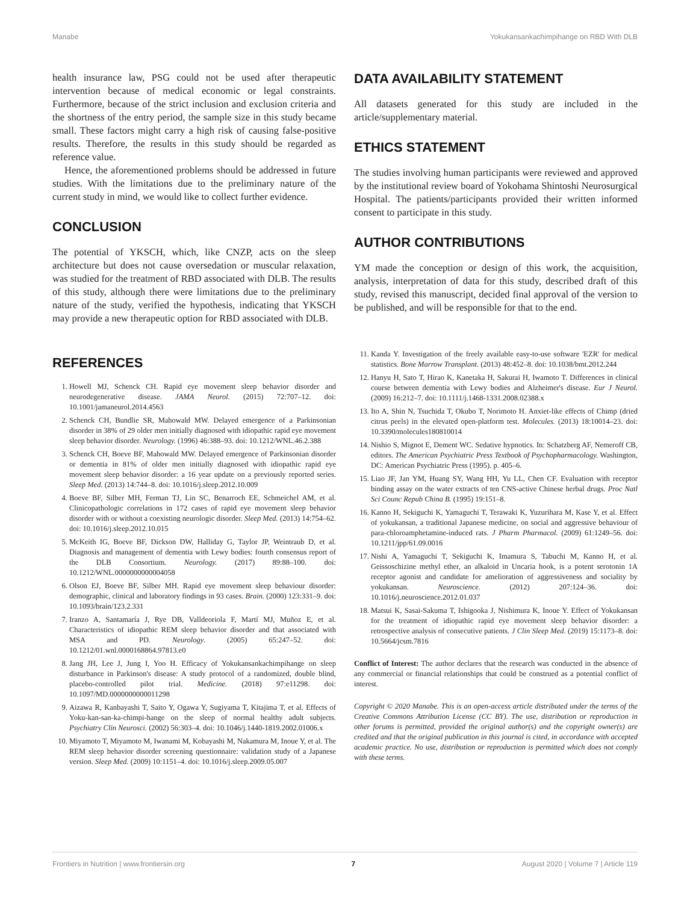Manabe Yokukansankachimpihange on RBD With DLB
health insurance law, PSG could not be used after therapeutic intervention because of medical economic or legal constraints. Furthermore, because of the strict inclusion and exclusion criteria and the shortness of the entry period, the sample size in this study became small. These factors might carry a high risk of causing false-positive results. Therefore, the results in this study should be regarded as reference value.
Hence, the aforementioned problems should be addressed in future studies. With the limitations due to the preliminary nature of the current study in mind, we would like to collect further evidence.
CONCLUSION
The potential of YKSCH, which, like CNZP, acts on the sleep architecture but does not cause oversedation or muscular relaxation, was studied for the treatment of RBD associated with DLB. The results of this study, although there were limitations due to the preliminary nature of the study, verified the hypothesis, indicating that YKSCH may provide a new therapeutic option for RBD associated with DLB.
DATA AVAILABILITY STATEMENT
All datasets generated for this study are included in the article/supplementary material.
ETHICS STATEMENT
The studies involving human participants were reviewed and approved by the institutional review board of Yokohama Shintoshi Neurosurgical Hospital. The patients/participants provided their written informed consent to participate in this study.
AUTHOR CONTRIBUTIONS
YM made the conception or design of this work, the acquisition, analysis, interpretation of data for this study, described draft of this study, revised this manuscript, decided final approval of the version to be published, and will be responsible for that to the end.
REFERENCES
1. Howell MJ, Schenck CH. Rapid eye movement sleep behavior disorder and neurodegenerative disease. JAMA Neurol. (2015) 72:707–12. doi: 10.1001/jamaneurol.2014.4563
2. Schenck CH, Bundlie SR, Mahowald MW. Delayed emergence of a Parkinsonian disorder in 38% of 29 older men initially diagnosed with idiopathic rapid eye movement sleep behavior disorder. Neurology. (1996) 46:388–93. doi: 10.1212/WNL.46.2.388
3. Schenck CH, Boeve BF, Mahowald MW. Delayed emergence of Parkinsonian disorder or dementia in 81% of older men initially diagnosed with idiopathic rapid eye movement sleep behavior disorder: a 16 year update on a previously reported series. Sleep Med. (2013) 14:744–8. doi: 10.1016/j.sleep.2012.10.009
4. Boeve BF, Silber MH, Ferman TJ, Lin SC, Benarroch EE, Schmeichel AM, et al. Clinicopathologic correlations in 172 cases of rapid eye movement sleep behavior disorder with or without a coexisting neurologic disorder. Sleep Med. (2013) 14:754–62. doi: 10.1016/j.sleep.2012.10.015
5. McKeith IG, Boeve BF, Dickson DW, Halliday G, Taylor JP, Weintraub D, et al. Diagnosis and management of dementia with Lewy bodies: fourth consensus report of the DLB Consortium. Neurology. (2017) 89:88–100. doi: 10.1212/WNL.0000000000004058
6. Olson EJ, Boeve BF, Silber MH. Rapid eye movement sleep behaviour disorder: demographic, clinical and laboratory findings in 93 cases. Brain. (2000) 123:331–9. doi: 10.1093/brain/123.2.331
7. Iranzo A, Santamaría J, Rye DB, Valldeoriola F, Martí MJ, Muñoz E, et al. Characteristics of idiopathic REM sleep behavior disorder and that associated with MSA and PD. Neurology. (2005) 65:247–52. doi: 10.1212/01.wnl.0000168864.97813.e0
8. Jang JH, Lee J, Jung I, Yoo H. Efficacy of Yokukansankachimpihange on sleep disturbance in Parkinson's disease: A study protocol of a randomized, double blind, placebo-controlled pilot trial. Medicine. (2018) 97:e11298. doi: 10.1097/MD.0000000000011298
9. Aizawa R, Kanbayashi T, Saito Y, Ogawa Y, Sugiyama T, Kitajima T, et al. Effects of Yoku-kan-san-ka-chimpi-hange on the sleep of normal healthy adult subjects. Psychiatry Clin Neurosci. (2002) 56:303–4. doi: 10.1046/j.1440-1819.2002.01006.x
10. Miyamoto T, Miyamoto M, Iwanami M, Kobayashi M, Nakamura M, Inoue Y, et al. The REM sleep behavior disorder screening questionnaire: validation study of a Japanese version. Sleep Med. (2009) 10:1151–4. doi: 10.1016/j.sleep.2009.05.007
11. Kanda Y. Investigation of the freely available easy-to-use software 'EZR' for medical statistics. Bone Marrow Transplant. (2013) 48:452–8. doi: 10.1038/bmt.2012.244
12. Hanyu H, Sato T, Hirao K, Kanetaka H, Sakurai H, Iwamoto T. Differences in clinical course between dementia with Lewy bodies and Alzheimer's disease. Eur J Neurol. (2009) 16:212–7. doi: 10.1111/j.1468-1331.2008.02388.x
13. Ito A, Shin N, Tsuchida T, Okubo T, Norimoto H. Anxiet-like effects of Chimp (dried citrus peels) in the elevated open-platform test. Molecules. (2013) 18:10014–23. doi: 10.3390/molecules180810014
14. Nishio S, Mignot E, Dement WC. Sedative hypnotics. In: Schatzberg AF, Nemeroff CB, editors. The American Psychiatric Press Textbook of Psychopharmacology. Washington, DC: American Psychiatric Press (1995). p. 405–6.
15. Liao JF, Jan YM, Huang SY, Wang HH, Yu LL, Chen CF. Evaluation with receptor binding assay on the water extracts of ten CNS-active Chinese herbal drugs. Proc Natl Sci Counc Repub China B. (1995) 19:151–8.
16. Kanno H, Sekiguchi K, Yamaguchi T, Terawaki K, Yuzurihara M, Kase Y, et al. Effect of yokukansan, a traditional Japanese medicine, on social and aggressive behaviour of para-chloroamphetamine-induced rats. J Pharm Pharmacol. (2009) 61:1249–56. doi: 10.1211/jpp/61.09.0016
17. Nishi A, Yamaguchi T, Sekiguchi K, Imamura S, Tabuchi M, Kanno H, et al. Geissoschizine methyl ether, an alkaloid in Uncaria hook, is a potent serotonin 1A receptor agonist and candidate for amelioration of aggressiveness and sociality by yokukansan. Neuroscience. (2012) 207:124–36. doi: 10.1016/j.neuroscience.2012.01.037
18. Matsui K, Sasai-Sakuma T, Ishigooka J, Nishimura K, Inoue Y. Effect of Yokukansan for the treatment of idiopathic rapid eye movement sleep behavior disorder: a retrospective analysis of consecutive patients. J Clin Sleep Med. (2019) 15:1173–8. doi: 10.5664/jcsm.7816
Conflict of Interest: The author declares that the research was conducted in the absence of any commercial or financial relationships that could be construed as a potential conflict of interest.
Copyright © 2020 Manabe. This is an open-access article distributed under the terms of the Creative Commons Attribution License (CC BY). The use, distribution or reproduction in other forums is permitted, provided the original author(s) and the copyright owner(s) are credited and that the original publication in this journal is cited, in accordance with accepted academic practice. No use, distribution or reproduction is permitted which does not comply with these terms.
Frontiers in Nutrition | www.frontiersin.org 7 August 2020 | Volume 7 | Article 119